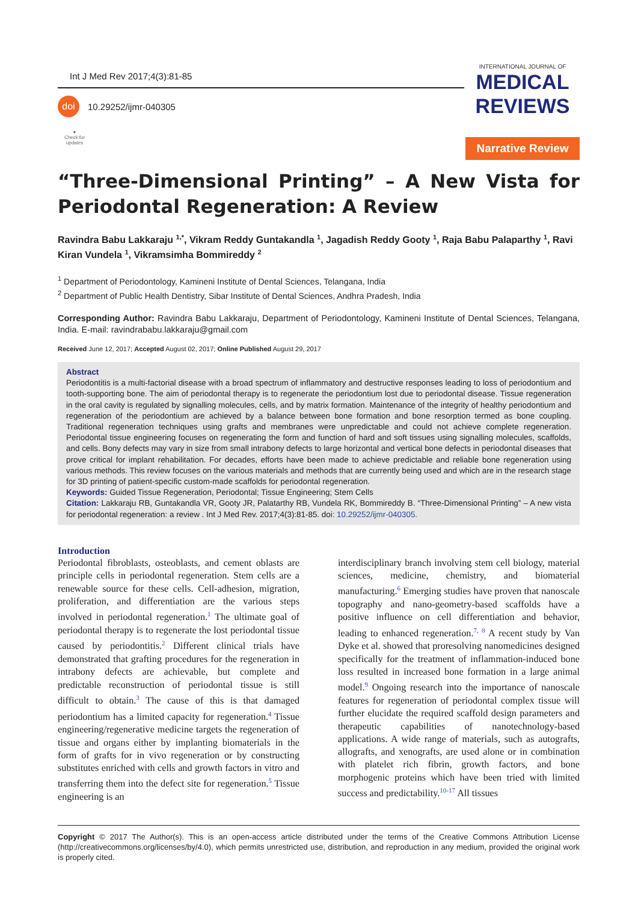Int J Med Rev 2017;4(3):81-85
doi
10.29252/ijmr-040305
●
Check for updates
INTERNATIONAL JOURNAL OF
MEDICAL
REVIEWS
Narrative Review
“Three-Dimensional Printing” – A New Vista for Periodontal Regeneration: A Review
Ravindra Babu Lakkaraju <sup>1,*</sup>, Vikram Reddy Guntakandla <sup>1</sup>, Jagadish Reddy Gooty <sup>1</sup>, Raja Babu Palaparthy <sup>1</sup>, Ravi Kiran Vundela <sup>1</sup>, Vikramsimha Bommireddy <sup>2</sup>
<sup>1</sup> Department of Periodontology, Kamineni Institute of Dental Sciences, Telangana, India
<sup>2</sup> Department of Public Health Dentistry, Sibar Institute of Dental Sciences, Andhra Pradesh, India
Corresponding Author: Ravindra Babu Lakkaraju, Department of Periodontology, Kamineni Institute of Dental Sciences, Telangana, India. E-mail: ravindrababu.lakkaraju@gmail.com
Received June 12, 2017; Accepted August 02, 2017; Online Published August 29, 2017
Abstract
Periodontitis is a multi-factorial disease with a broad spectrum of inflammatory and destructive responses leading to loss of periodontium and tooth-supporting bone. The aim of periodontal therapy is to regenerate the periodontium lost due to periodontal disease. Tissue regeneration in the oral cavity is regulated by signalling molecules, cells, and by matrix formation. Maintenance of the integrity of healthy periodontium and regeneration of the periodontium are achieved by a balance between bone formation and bone resorption termed as bone coupling. Traditional regeneration techniques using grafts and membranes were unpredictable and could not achieve complete regeneration. Periodontal tissue engineering focuses on regenerating the form and function of hard and soft tissues using signalling molecules, scaffolds, and cells. Bony defects may vary in size from small intrabony defects to large horizontal and vertical bone defects in periodontal diseases that prove critical for implant rehabilitation. For decades, efforts have been made to achieve predictable and reliable bone regeneration using various methods. This review focuses on the various materials and methods that are currently being used and which are in the research stage for 3D printing of patient-specific custom-made scaffolds for periodontal regeneration.
Keywords: Guided Tissue Regeneration, Periodontal; Tissue Engineering; Stem Cells
Citation: Lakkaraju RB, Guntakandla VR, Gooty JR, Palatarthy RB, Vundela RK, Bommireddy B. “Three-Dimensional Printing” – A new vista for periodontal regeneration: a review . Int J Med Rev. 2017;4(3):81-85. doi: 10.29252/ijmr-040305.
Introduction
Periodontal fibroblasts, osteoblasts, and cement oblasts are principle cells in periodontal regeneration. Stem cells are a renewable source for these cells. Cell-adhesion, migration, proliferation, and differentiation are the various steps involved in periodontal regeneration.<sup>1</sup> The ultimate goal of periodontal therapy is to regenerate the lost periodontal tissue caused by periodontitis.<sup>2</sup> Different clinical trials have demonstrated that grafting procedures for the regeneration in intrabony defects are achievable, but complete and predictable reconstruction of periodontal tissue is still difficult to obtain.<sup>3</sup> The cause of this is that damaged periodontium has a limited capacity for regeneration.<sup>4</sup> Tissue engineering/regenerative medicine targets the regeneration of tissue and organs either by implanting biomaterials in the form of grafts for in vivo regeneration or by constructing substitutes enriched with cells and growth factors in vitro and transferring them into the defect site for regeneration.<sup>5</sup> Tissue engineering is an
interdisciplinary branch involving stem cell biology, material sciences, medicine, chemistry, and biomaterial manufacturing.<sup>6</sup> Emerging studies have proven that nanoscale topography and nano-geometry-based scaffolds have a positive influence on cell differentiation and behavior, leading to enhanced regeneration.<sup>7, 8</sup> A recent study by Van Dyke et al. showed that proresolving nanomedicines designed specifically for the treatment of inflammation-induced bone loss resulted in increased bone formation in a large animal model.<sup>9</sup> Ongoing research into the importance of nanoscale features for regeneration of periodontal complex tissue will further elucidate the required scaffold design parameters and therapeutic capabilities of nanotechnology-based applications. A wide range of materials, such as autografts, allografts, and xenografts, are used alone or in combination with platelet rich fibrin, growth factors, and bone morphogenic proteins which have been tried with limited success and predictability.<sup>10-17</sup> All tissues
Copyright © 2017 The Author(s). This is an open-access article distributed under the terms of the Creative Commons Attribution License (http://creativecommons.org/licenses/by/4.0), which permits unrestricted use, distribution, and reproduction in any medium, provided the original work is properly cited.